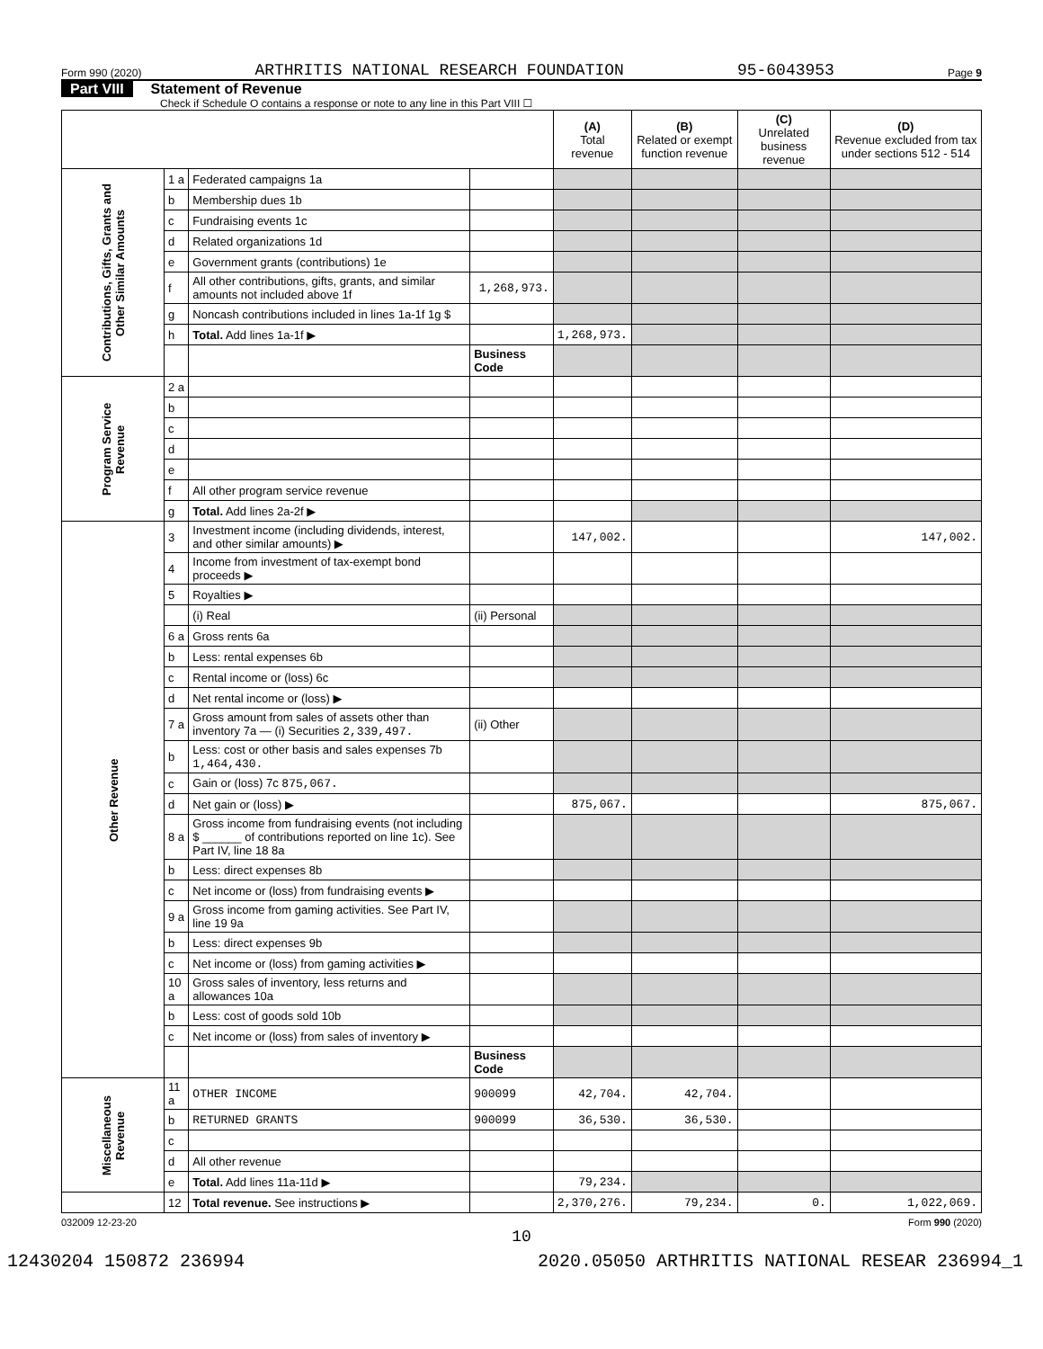Form 990 (2020) ARTHRITIS NATIONAL RESEARCH FOUNDATION 95-6043953 Page 9
Part VIII Statement of Revenue
Check if Schedule O contains a response or note to any line in this Part VIII ☐
| | | | | (A) Total revenue | (B) Related or exempt function revenue | (C) Unrelated business revenue | (D) Revenue excluded from tax under sections 512 - 514 |
| --- | --- | --- | --- | --- | --- | --- | --- |
| Contributions, Gifts, Grants and Other Similar Amounts | 1 a | Federated campaigns 1a | | | | | |
| | b | Membership dues 1b | | | | | |
| | c | Fundraising events 1c | | | | | |
| | d | Related organizations 1d | | | | | |
| | e | Government grants (contributions) 1e | | | | | |
| | f | All other contributions, gifts, grants, and similar amounts not included above 1f | 1,268,973. | | | | |
| | g | Noncash contributions included in lines 1a-1f 1g $ | | | | | |
| | h | Total. Add lines 1a-1f ▶ | | 1,268,973. | | | |
| | | | Business Code | | | | |
| Program Service Revenue | 2 a | | | | | | |
| | b | | | | | | |
| | c | | | | | | |
| | d | | | | | | |
| | e | | | | | | |
| | f | All other program service revenue | | | | | |
| | g | Total. Add lines 2a-2f ▶ | | | | | |
| Other Revenue | 3 | Investment income (including dividends, interest, and other similar amounts) ▶ | | 147,002. | | | 147,002. |
| | 4 | Income from investment of tax-exempt bond proceeds ▶ | | | | | |
| | 5 | Royalties ▶ | | | | | |
| | | (i) Real | (ii) Personal | | | | |
| | 6 a | Gross rents 6a | | | | | |
| | b | Less: rental expenses 6b | | | | | |
| | c | Rental income or (loss) 6c | | | | | |
| | d | Net rental income or (loss) ▶ | | | | | |
| | 7 a | Gross amount from sales of assets other than inventory 7a — (i) Securities 2,339,497. | (ii) Other | | | | |
| | b | Less: cost or other basis and sales expenses 7b 1,464,430. | | | | | |
| | c | Gain or (loss) 7c 875,067. | | | | | |
| | d | Net gain or (loss) ▶ | | 875,067. | | | 875,067. |
| | 8 a | Gross income from fundraising events (not including $ ______ of contributions reported on line 1c). See Part IV, line 18 8a | | | | | |
| | b | Less: direct expenses 8b | | | | | |
| | c | Net income or (loss) from fundraising events ▶ | | | | | |
| | 9 a | Gross income from gaming activities. See Part IV, line 19 9a | | | | | |
| | b | Less: direct expenses 9b | | | | | |
| | c | Net income or (loss) from gaming activities ▶ | | | | | |
| | 10 a | Gross sales of inventory, less returns and allowances 10a | | | | | |
| | b | Less: cost of goods sold 10b | | | | | |
| | c | Net income or (loss) from sales of inventory ▶ | | | | | |
| | | | Business Code | | | | |
| Miscellaneous Revenue | 11 a | OTHER INCOME | 900099 | 42,704. | 42,704. | | |
| | b | RETURNED GRANTS | 900099 | 36,530. | 36,530. | | |
| | c | | | | | | |
| | d | All other revenue | | | | | |
| | e | Total. Add lines 11a-11d ▶ | | 79,234. | | | |
| | 12 | Total revenue. See instructions ▶ | | 2,370,276. | 79,234. | 0. | 1,022,069. |
032009 12-23-20 Form 990 (2020)
10
12430204 150872 236994 2020.05050 ARTHRITIS NATIONAL RESEAR 236994_1